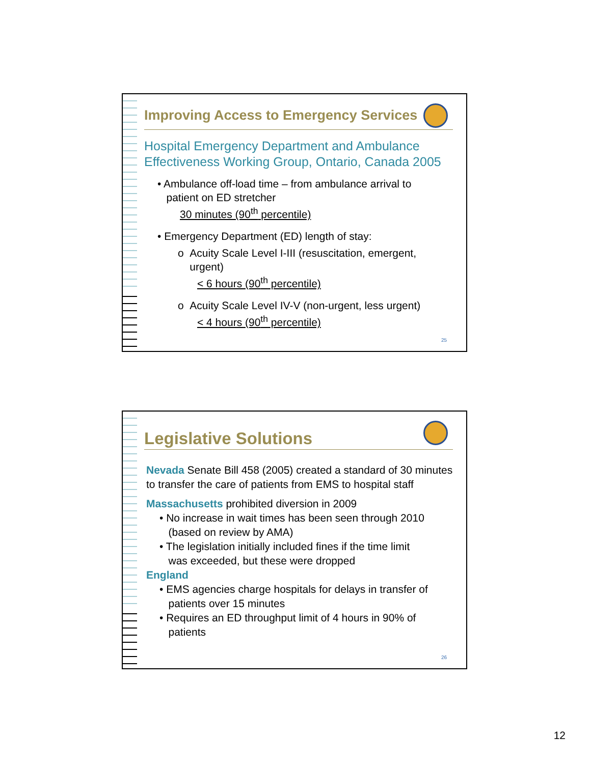Improving Access to Emergency Services
Hospital Emergency Department and Ambulance Effectiveness Working Group, Ontario, Canada 2005
• Ambulance off-load time – from ambulance arrival to
patient on ED stretcher
30 minutes (90<sup>th</sup> percentile)
• Emergency Department (ED) length of stay:
o Acuity Scale Level I-III (resuscitation, emergent,
urgent)
< 6 hours (90<sup>th</sup> percentile)
o Acuity Scale Level IV-V (non-urgent, less urgent)
< 4 hours (90<sup>th</sup> percentile)
25
Legislative Solutions
Nevada Senate Bill 458 (2005) created a standard of 30 minutes to transfer the care of patients from EMS to hospital staff
Massachusetts prohibited diversion in 2009
• No increase in wait times has been seen through 2010
(based on review by AMA)
• The legislation initially included fines if the time limit
was exceeded, but these were dropped
England
• EMS agencies charge hospitals for delays in transfer of
patients over 15 minutes
• Requires an ED throughput limit of 4 hours in 90% of
patients
26
12